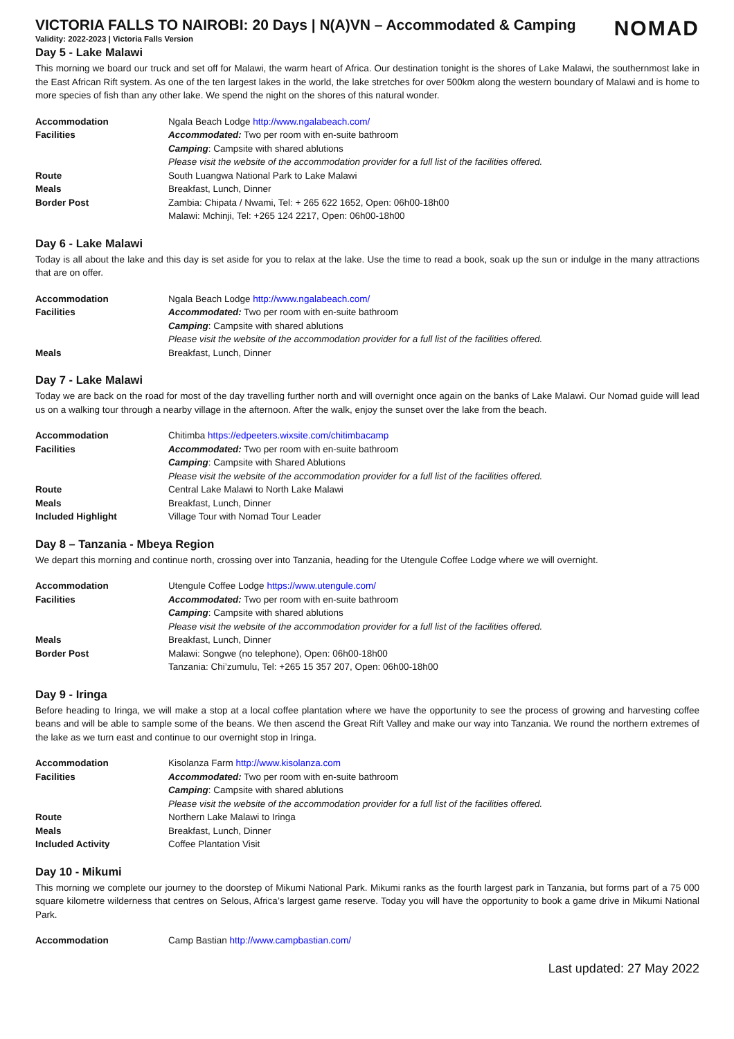NOMAD
VICTORIA FALLS TO NAIROBI: 20 Days | N(A)VN – Accommodated & Camping
Validity: 2022-2023 | Victoria Falls Version
Day 5 - Lake Malawi
This morning we board our truck and set off for Malawi, the warm heart of Africa. Our destination tonight is the shores of Lake Malawi, the southernmost lake in the East African Rift system. As one of the ten largest lakes in the world, the lake stretches for over 500km along the western boundary of Malawi and is home to more species of fish than any other lake. We spend the night on the shores of this natural wonder.
| Accommodation | Ngala Beach Lodge http://www.ngalabeach.com/ |
| Facilities | Accommodated: Two per room with en-suite bathroom |
| | Camping : Campsite with shared ablutions |
| | Please visit the website of the accommodation provider for a full list of the facilities offered. |
| Route | South Luangwa National Park to Lake Malawi |
| Meals | Breakfast, Lunch, Dinner |
| Border Post | Zambia: Chipata / Nwami, Tel: + 265 622 1652, Open: 06h00-18h00 |
| | Malawi: Mchinji, Tel: +265 124 2217, Open: 06h00-18h00 |
Day 6 - Lake Malawi
Today is all about the lake and this day is set aside for you to relax at the lake. Use the time to read a book, soak up the sun or indulge in the many attractions that are on offer.
| Accommodation | Ngala Beach Lodge http://www.ngalabeach.com/ |
| Facilities | Accommodated: Two per room with en-suite bathroom |
| | Camping : Campsite with shared ablutions |
| | Please visit the website of the accommodation provider for a full list of the facilities offered. |
| Meals | Breakfast, Lunch, Dinner |
Day 7 - Lake Malawi
Today we are back on the road for most of the day travelling further north and will overnight once again on the banks of Lake Malawi. Our Nomad guide will lead us on a walking tour through a nearby village in the afternoon. After the walk, enjoy the sunset over the lake from the beach.
| Accommodation | Chitimba https://edpeeters.wixsite.com/chitimbacamp |
| Facilities | Accommodated: Two per room with en-suite bathroom |
| | Camping : Campsite with Shared Ablutions |
| | Please visit the website of the accommodation provider for a full list of the facilities offered. |
| Route | Central Lake Malawi to North Lake Malawi |
| Meals | Breakfast, Lunch, Dinner |
| Included Highlight | Village Tour with Nomad Tour Leader |
Day 8 – Tanzania - Mbeya Region
We depart this morning and continue north, crossing over into Tanzania, heading for the Utengule Coffee Lodge where we will overnight.
| Accommodation | Utengule Coffee Lodge https://www.utengule.com/ |
| Facilities | Accommodated: Two per room with en-suite bathroom |
| | Camping : Campsite with shared ablutions |
| | Please visit the website of the accommodation provider for a full list of the facilities offered. |
| Meals | Breakfast, Lunch, Dinner |
| Border Post | Malawi: Songwe (no telephone), Open: 06h00-18h00 |
| | Tanzania: Chi’zumulu, Tel: +265 15 357 207, Open: 06h00-18h00 |
Day 9 - Iringa
Before heading to Iringa, we will make a stop at a local coffee plantation where we have the opportunity to see the process of growing and harvesting coffee beans and will be able to sample some of the beans. We then ascend the Great Rift Valley and make our way into Tanzania. We round the northern extremes of the lake as we turn east and continue to our overnight stop in Iringa.
| Accommodation | Kisolanza Farm http://www.kisolanza.com |
| Facilities | Accommodated: Two per room with en-suite bathroom |
| | Camping : Campsite with shared ablutions |
| | Please visit the website of the accommodation provider for a full list of the facilities offered. |
| Route | Northern Lake Malawi to Iringa |
| Meals | Breakfast, Lunch, Dinner |
| Included Activity | Coffee Plantation Visit |
Day 10 - Mikumi
This morning we complete our journey to the doorstep of Mikumi National Park. Mikumi ranks as the fourth largest park in Tanzania, but forms part of a 75 000 square kilometre wilderness that centres on Selous, Africa’s largest game reserve. Today you will have the opportunity to book a game drive in Mikumi National Park.
| Accommodation | Camp Bastian http://www.campbastian.com/ |
Last updated: 27 May 2022